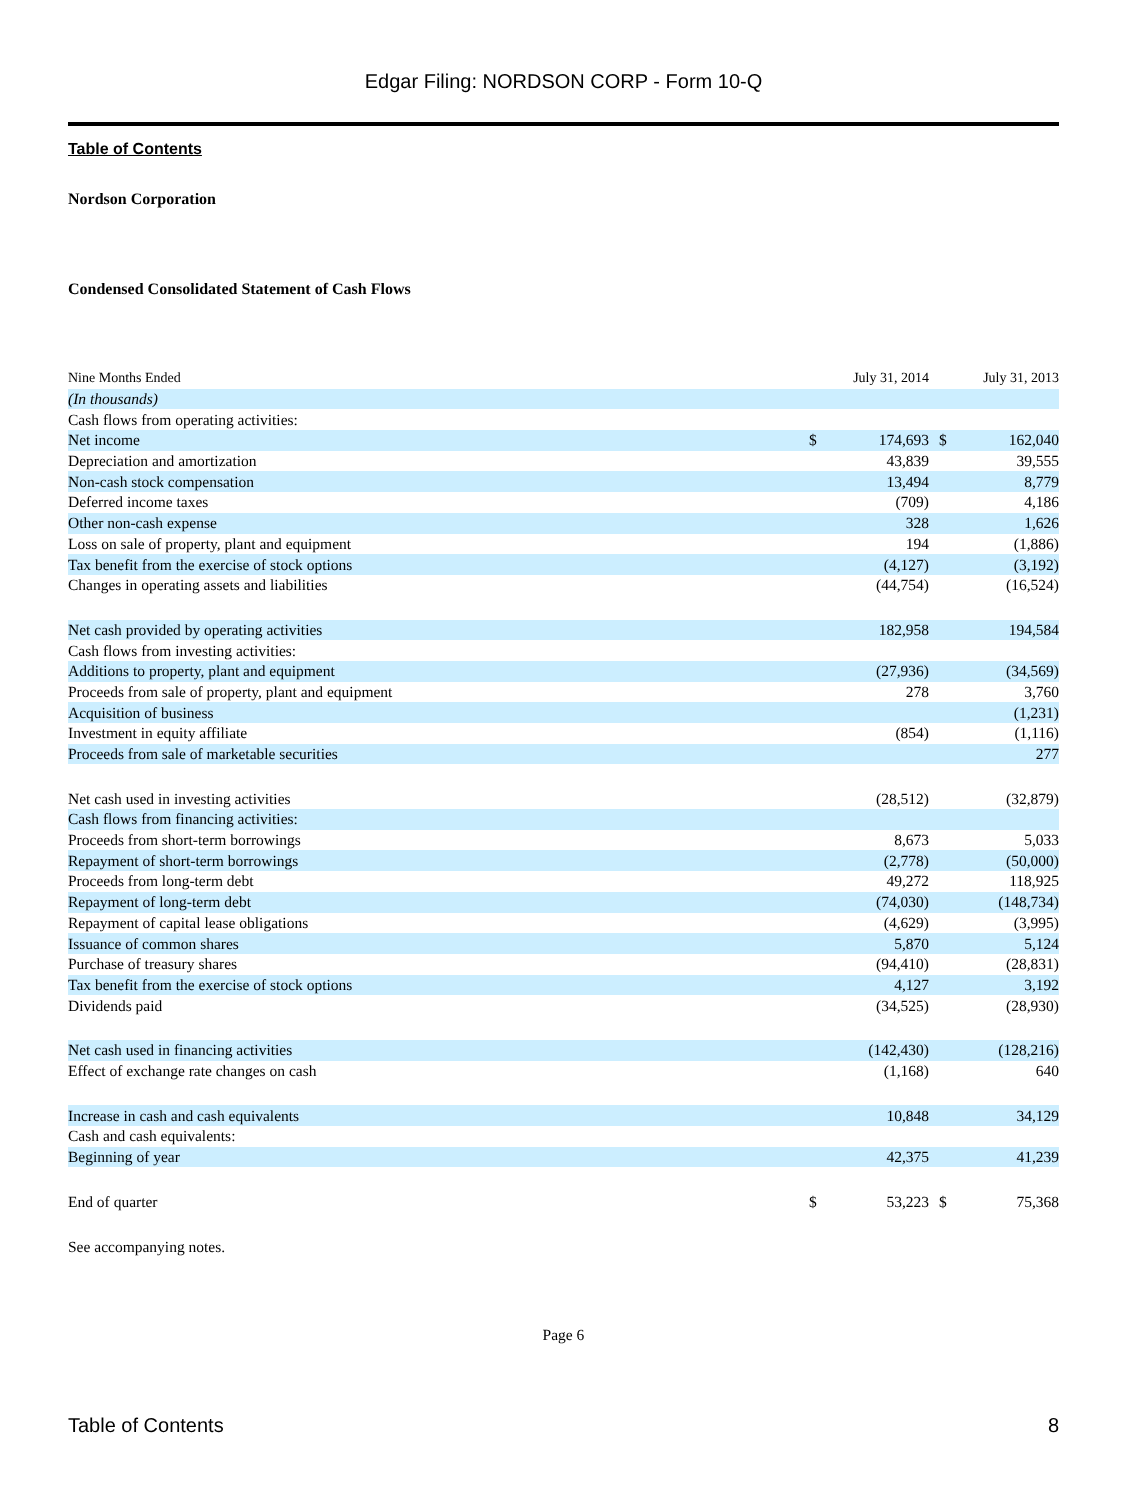Edgar Filing: NORDSON CORP - Form 10-Q
Table of Contents
Nordson Corporation
Condensed Consolidated Statement of Cash Flows
| Nine Months Ended | | July 31, 2014 | | | July 31, 2013 | |
| (In thousands) | | | | | | |
| Cash flows from operating activities: | | | | | | |
| Net income | | $ | 174,693 | | $ | 162,040 |
| Depreciation and amortization | | | 43,839 | | | 39,555 |
| Non-cash stock compensation | | | 13,494 | | | 8,779 |
| Deferred income taxes | | | (709) | | | 4,186 |
| Other non-cash expense | | | 328 | | | 1,626 |
| Loss on sale of property, plant and equipment | | | 194 | | | (1,886) |
| Tax benefit from the exercise of stock options | | | (4,127) | | | (3,192) |
| Changes in operating assets and liabilities | | | (44,754) | | | (16,524) |
| Net cash provided by operating activities | | | 182,958 | | | 194,584 |
| Cash flows from investing activities: | | | | | | |
| Additions to property, plant and equipment | | | (27,936) | | | (34,569) |
| Proceeds from sale of property, plant and equipment | | | 278 | | | 3,760 |
| Acquisition of business | | | | | | (1,231) |
| Investment in equity affiliate | | | (854) | | | (1,116) |
| Proceeds from sale of marketable securities | | | | | | 277 |
| Net cash used in investing activities | | | (28,512) | | | (32,879) |
| Cash flows from financing activities: | | | | | | |
| Proceeds from short-term borrowings | | | 8,673 | | | 5,033 |
| Repayment of short-term borrowings | | | (2,778) | | | (50,000) |
| Proceeds from long-term debt | | | 49,272 | | | 118,925 |
| Repayment of long-term debt | | | (74,030) | | | (148,734) |
| Repayment of capital lease obligations | | | (4,629) | | | (3,995) |
| Issuance of common shares | | | 5,870 | | | 5,124 |
| Purchase of treasury shares | | | (94,410) | | | (28,831) |
| Tax benefit from the exercise of stock options | | | 4,127 | | | 3,192 |
| Dividends paid | | | (34,525) | | | (28,930) |
| Net cash used in financing activities | | | (142,430) | | | (128,216) |
| Effect of exchange rate changes on cash | | | (1,168) | | | 640 |
| Increase in cash and cash equivalents | | | 10,848 | | | 34,129 |
| Cash and cash equivalents: | | | | | | |
| Beginning of year | | | 42,375 | | | 41,239 |
| End of quarter | | $ | 53,223 | | $ | 75,368 |
See accompanying notes.
Page 6
Table of Contents 8